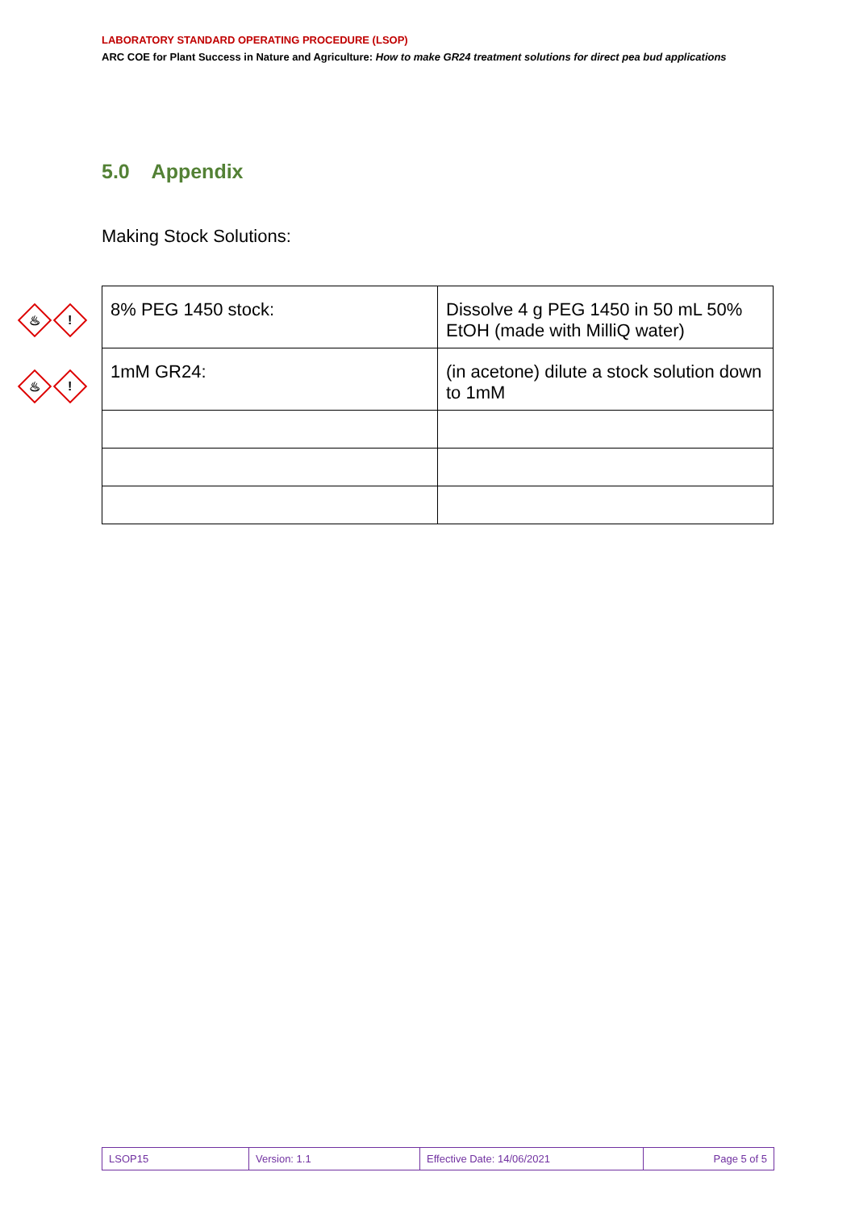LABORATORY STANDARD OPERATING PROCEDURE (LSOP)
ARC COE for Plant Success in Nature and Agriculture: How to make GR24 treatment solutions for direct pea bud applications
5.0 Appendix
Making Stock Solutions:
♨
!
♨
!
| 8% PEG 1450 stock: | Dissolve 4 g PEG 1450 in 50 mL 50% EtOH (made with MilliQ water) |
| 1mM GR24: | (in acetone) dilute a stock solution down to 1mM |
| LSOP15 | Version: 1.1 | Effective Date: 14/06/2021 | Page 5 of 5 |